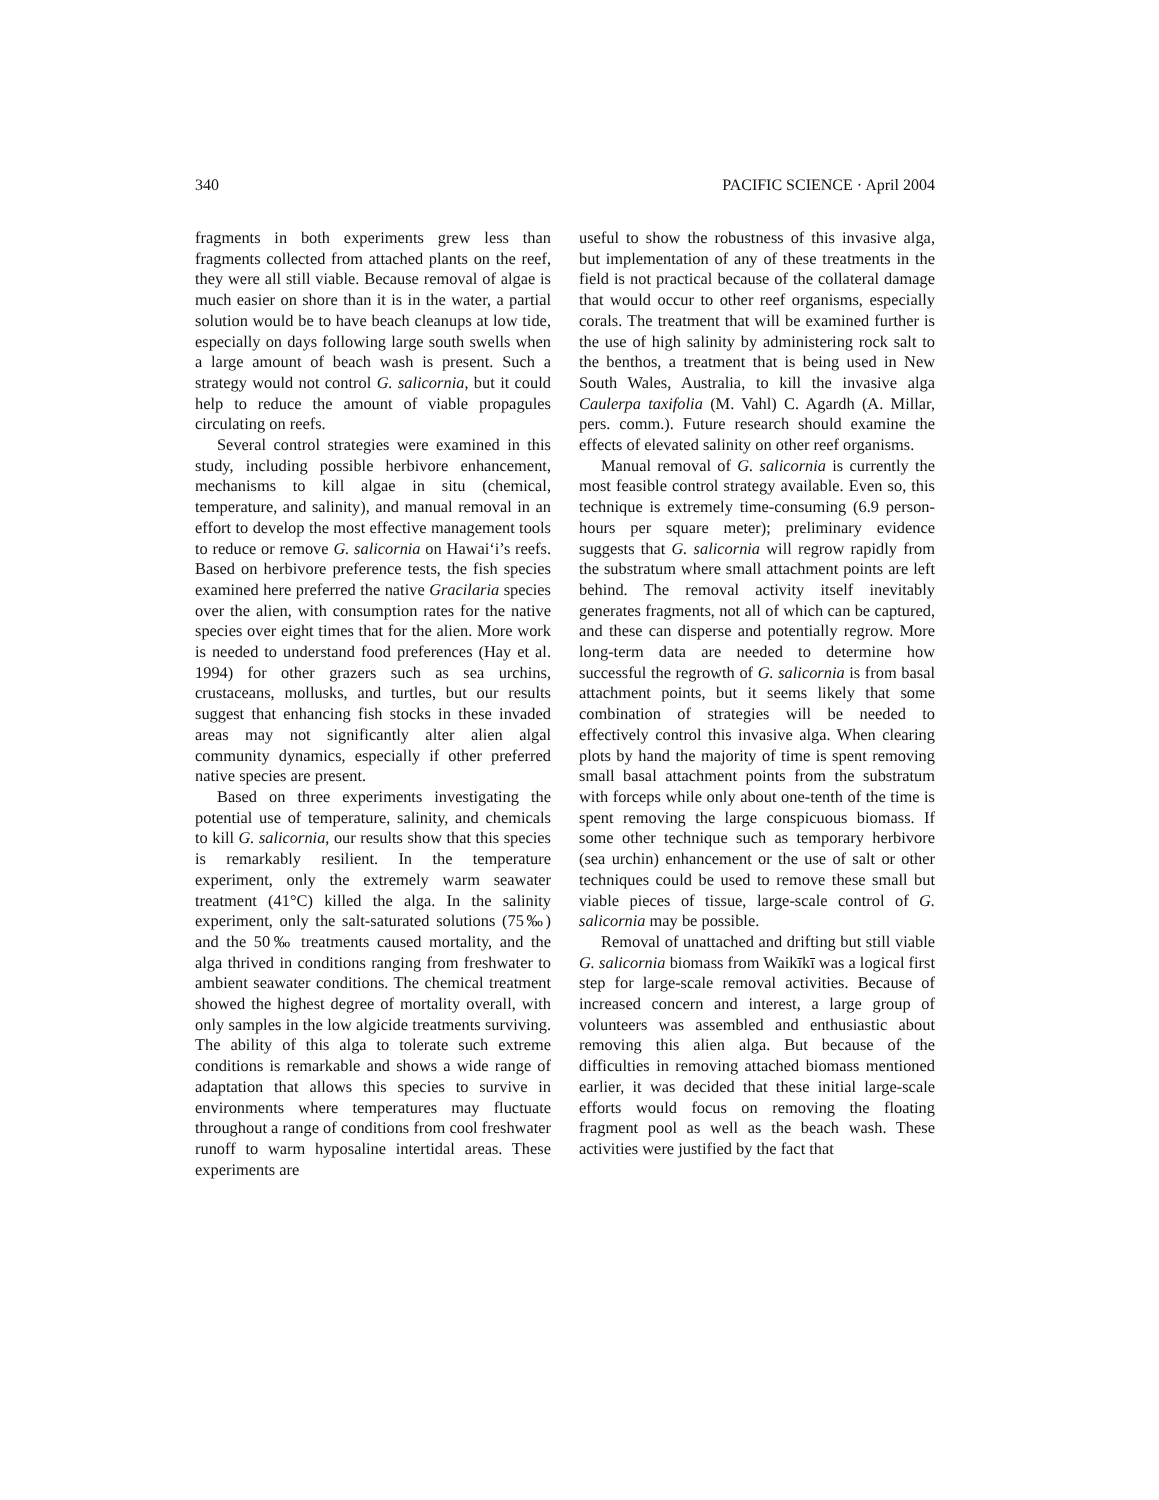340 PACIFIC SCIENCE · April 2004
fragments in both experiments grew less than fragments collected from attached plants on the reef, they were all still viable. Because removal of algae is much easier on shore than it is in the water, a partial solution would be to have beach cleanups at low tide, especially on days following large south swells when a large amount of beach wash is present. Such a strategy would not control G. salicornia, but it could help to reduce the amount of viable propagules circulating on reefs.
Several control strategies were examined in this study, including possible herbivore enhancement, mechanisms to kill algae in situ (chemical, temperature, and salinity), and manual removal in an effort to develop the most effective management tools to reduce or remove G. salicornia on Hawai‘i’s reefs. Based on herbivore preference tests, the fish species examined here preferred the native Gracilaria species over the alien, with consumption rates for the native species over eight times that for the alien. More work is needed to understand food preferences (Hay et al. 1994) for other grazers such as sea urchins, crustaceans, mollusks, and turtles, but our results suggest that enhancing fish stocks in these invaded areas may not significantly alter alien algal community dynamics, especially if other preferred native species are present.
Based on three experiments investigating the potential use of temperature, salinity, and chemicals to kill G. salicornia, our results show that this species is remarkably resilient. In the temperature experiment, only the extremely warm seawater treatment (41°C) killed the alga. In the salinity experiment, only the salt-saturated solutions (75‰) and the 50‰ treatments caused mortality, and the alga thrived in conditions ranging from freshwater to ambient seawater conditions. The chemical treatment showed the highest degree of mortality overall, with only samples in the low algicide treatments surviving. The ability of this alga to tolerate such extreme conditions is remarkable and shows a wide range of adaptation that allows this species to survive in environments where temperatures may fluctuate throughout a range of conditions from cool freshwater runoff to warm hyposaline intertidal areas. These experiments are
useful to show the robustness of this invasive alga, but implementation of any of these treatments in the field is not practical because of the collateral damage that would occur to other reef organisms, especially corals. The treatment that will be examined further is the use of high salinity by administering rock salt to the benthos, a treatment that is being used in New South Wales, Australia, to kill the invasive alga Caulerpa taxifolia (M. Vahl) C. Agardh (A. Millar, pers. comm.). Future research should examine the effects of elevated salinity on other reef organisms.
Manual removal of G. salicornia is currently the most feasible control strategy available. Even so, this technique is extremely time-consuming (6.9 person-hours per square meter); preliminary evidence suggests that G. salicornia will regrow rapidly from the substratum where small attachment points are left behind. The removal activity itself inevitably generates fragments, not all of which can be captured, and these can disperse and potentially regrow. More long-term data are needed to determine how successful the regrowth of G. salicornia is from basal attachment points, but it seems likely that some combination of strategies will be needed to effectively control this invasive alga. When clearing plots by hand the majority of time is spent removing small basal attachment points from the substratum with forceps while only about one-tenth of the time is spent removing the large conspicuous biomass. If some other technique such as temporary herbivore (sea urchin) enhancement or the use of salt or other techniques could be used to remove these small but viable pieces of tissue, large-scale control of G. salicornia may be possible.
Removal of unattached and drifting but still viable G. salicornia biomass from Waikīkī was a logical first step for large-scale removal activities. Because of increased concern and interest, a large group of volunteers was assembled and enthusiastic about removing this alien alga. But because of the difficulties in removing attached biomass mentioned earlier, it was decided that these initial large-scale efforts would focus on removing the floating fragment pool as well as the beach wash. These activities were justified by the fact that